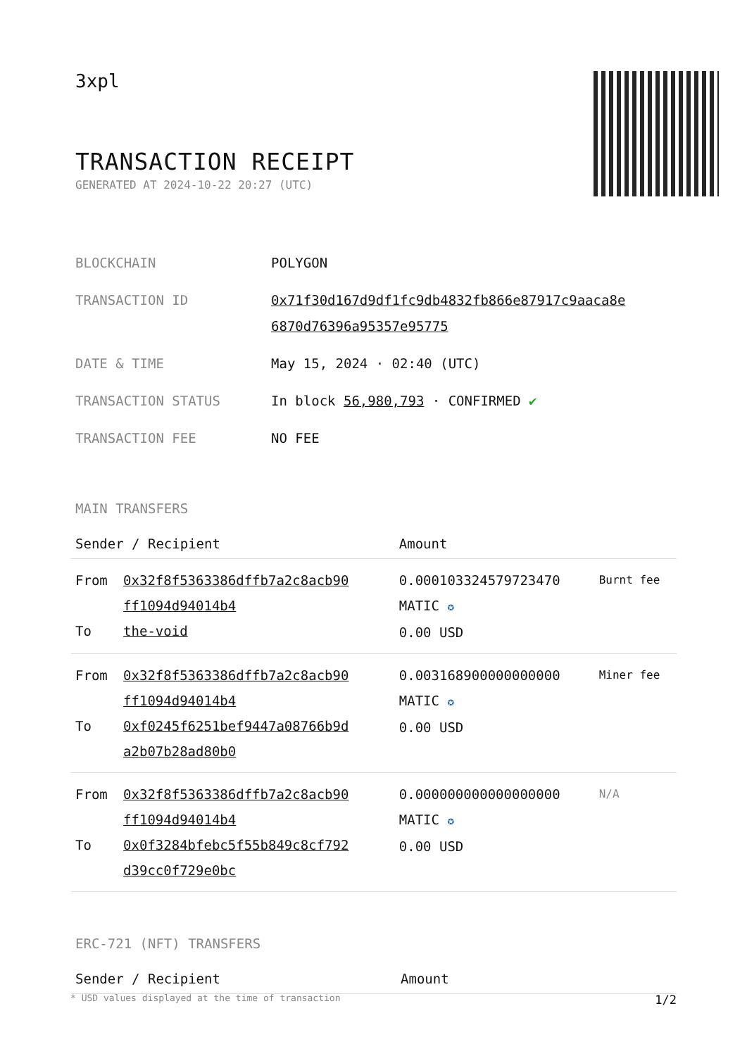3xpl
TRANSACTION RECEIPT
GENERATED AT 2024-10-22 20:27 (UTC)
| BLOCKCHAIN | POLYGON |
| TRANSACTION ID | 0x71f30d167d9df1fc9db4832fb866e87917c9aaca8e 6870d76396a95357e95775 |
| DATE & TIME | May 15, 2024 · 02:40 (UTC) |
| TRANSACTION STATUS | In block 56,980,793 · CONFIRMED ✔ |
| TRANSACTION FEE | NO FEE |
MAIN TRANSFERS
| Sender / Recipient | | Amount | |
| --- | --- | --- | --- |
| From To | 0x32f8f5363386dffb7a2c8acb90 ff1094d94014b4 the-void | 0.000103324579723470 MATIC ✪ 0.00 USD | Burnt fee |
| From To | 0x32f8f5363386dffb7a2c8acb90 ff1094d94014b4 0xf0245f6251bef9447a08766b9d a2b07b28ad80b0 | 0.003168900000000000 MATIC ✪ 0.00 USD | Miner fee |
| From To | 0x32f8f5363386dffb7a2c8acb90 ff1094d94014b4 0x0f3284bfebc5f55b849c8cf792 d39cc0f729e0bc | 0.000000000000000000 MATIC ✪ 0.00 USD | N/A |
ERC-721 (NFT) TRANSFERS
| Sender / Recipient | Amount |
| --- | --- |
* USD values displayed at the time of transaction 1/2